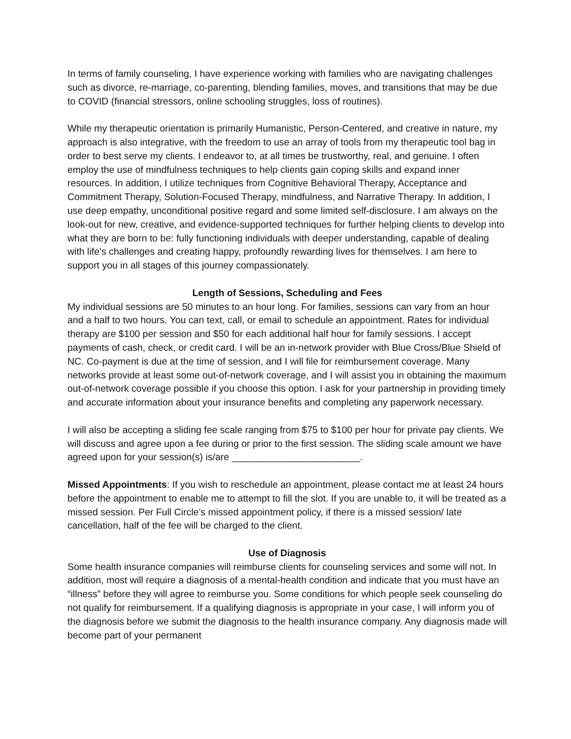In terms of family counseling, I have experience working with families who are navigating challenges such as divorce, re-marriage, co-parenting, blending families, moves, and transitions that may be due to COVID (financial stressors, online schooling struggles, loss of routines).
While my therapeutic orientation is primarily Humanistic, Person-Centered, and creative in nature, my approach is also integrative, with the freedom to use an array of tools from my therapeutic tool bag in order to best serve my clients. I endeavor to, at all times be trustworthy, real, and genuine. I often employ the use of mindfulness techniques to help clients gain coping skills and expand inner resources. In addition, I utilize techniques from Cognitive Behavioral Therapy, Acceptance and Commitment Therapy, Solution-Focused Therapy, mindfulness, and Narrative Therapy. In addition, I use deep empathy, unconditional positive regard and some limited self-disclosure. I am always on the look-out for new, creative, and evidence-supported techniques for further helping clients to develop into what they are born to be: fully functioning individuals with deeper understanding, capable of dealing with life’s challenges and creating happy, profoundly rewarding lives for themselves. I am here to support you in all stages of this journey compassionately.
Length of Sessions, Scheduling and Fees
My individual sessions are 50 minutes to an hour long. For families, sessions can vary from an hour and a half to two hours. You can text, call, or email to schedule an appointment. Rates for individual therapy are $100 per session and $50 for each additional half hour for family sessions. I accept payments of cash, check, or credit card. I will be an in-network provider with Blue Cross/Blue Shield of NC. Co-payment is due at the time of session, and I will file for reimbursement coverage. Many networks provide at least some out-of-network coverage, and I will assist you in obtaining the maximum out-of-network coverage possible if you choose this option. I ask for your partnership in providing timely and accurate information about your insurance benefits and completing any paperwork necessary.
I will also be accepting a sliding fee scale ranging from $75 to $100 per hour for private pay clients. We will discuss and agree upon a fee during or prior to the first session. The sliding scale amount we have agreed upon for your session(s) is/are ________________________.
Missed Appointments: If you wish to reschedule an appointment, please contact me at least 24 hours before the appointment to enable me to attempt to fill the slot. If you are unable to, it will be treated as a missed session. Per Full Circle’s missed appointment policy, if there is a missed session/ late cancellation, half of the fee will be charged to the client.
Use of Diagnosis
Some health insurance companies will reimburse clients for counseling services and some will not. In addition, most will require a diagnosis of a mental-health condition and indicate that you must have an “illness” before they will agree to reimburse you. Some conditions for which people seek counseling do not qualify for reimbursement. If a qualifying diagnosis is appropriate in your case, I will inform you of the diagnosis before we submit the diagnosis to the health insurance company. Any diagnosis made will become part of your permanent